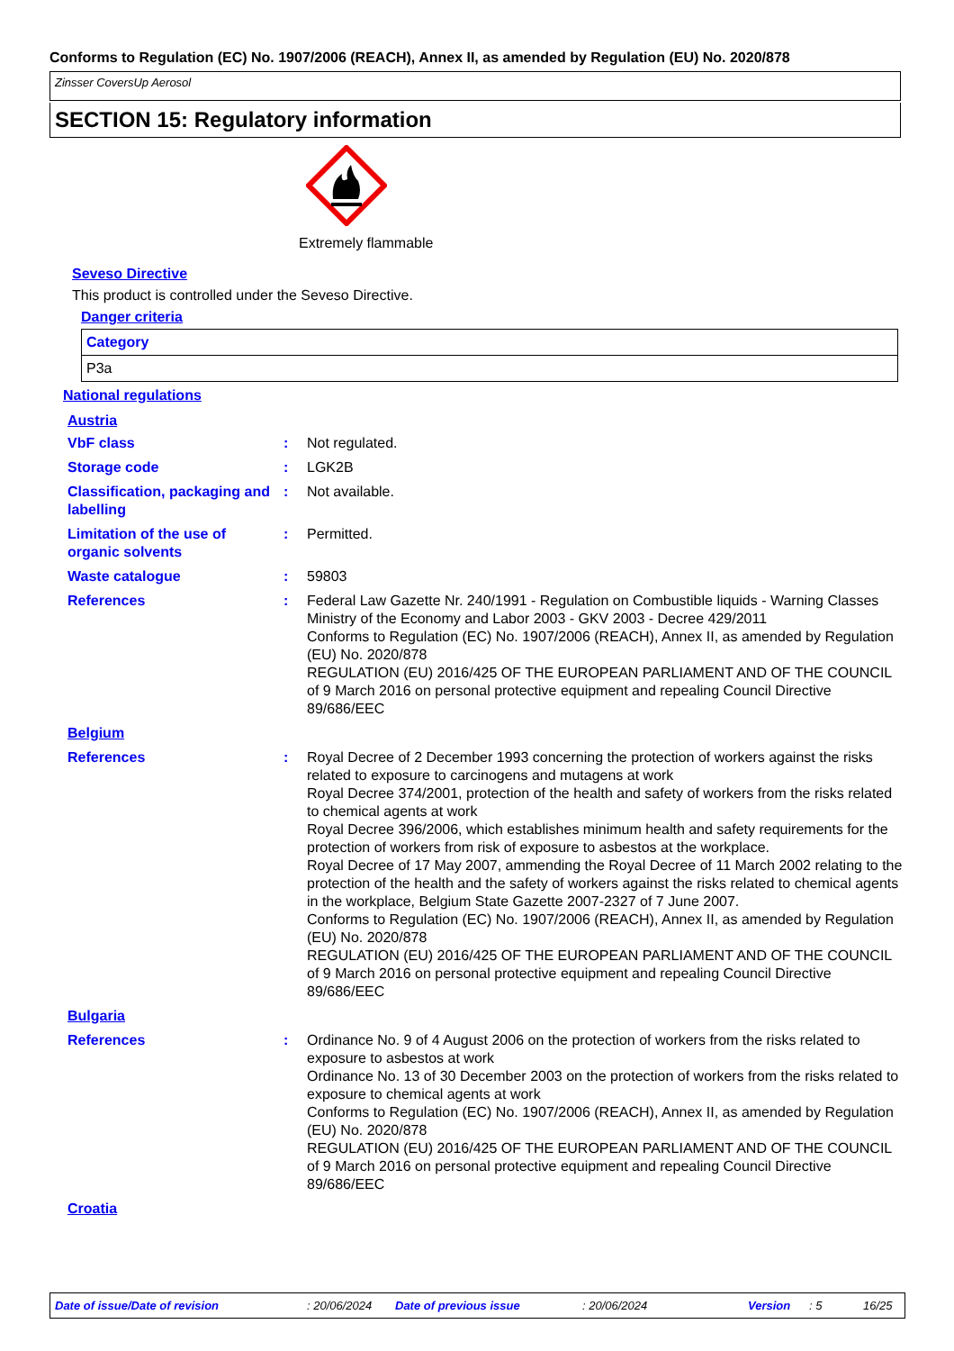Conforms to Regulation (EC) No. 1907/2006 (REACH), Annex II, as amended by Regulation (EU) No. 2020/878
Zinsser CoversUp Aerosol
SECTION 15: Regulatory information
Extremely flammable
Seveso Directive
This product is controlled under the Seveso Directive.
Danger criteria
| Category |
| --- |
| P3a |
National regulations
Austria
| VbF class | : | Not regulated. |
| Storage code | : | LGK2B |
| Classification, packaging and labelling | : | Not available. |
| Limitation of the use of organic solvents | : | Permitted. |
| Waste catalogue | : | 59803 |
| References | : | Federal Law Gazette Nr. 240/1991 - Regulation on Combustible liquids - Warning Classes Ministry of the Economy and Labor 2003 - GKV 2003 - Decree 429/2011 Conforms to Regulation (EC) No. 1907/2006 (REACH), Annex II, as amended by Regulation (EU) No. 2020/878 REGULATION (EU) 2016/425 OF THE EUROPEAN PARLIAMENT AND OF THE COUNCIL of 9 March 2016 on personal protective equipment and repealing Council Directive 89/686/EEC |
| Belgium | | |
| References | : | Royal Decree of 2 December 1993 concerning the protection of workers against the risks related to exposure to carcinogens and mutagens at work Royal Decree 374/2001, protection of the health and safety of workers from the risks related to chemical agents at work Royal Decree 396/2006, which establishes minimum health and safety requirements for the protection of workers from risk of exposure to asbestos at the workplace. Royal Decree of 17 May 2007, ammending the Royal Decree of 11 March 2002 relating to the protection of the health and the safety of workers against the risks related to chemical agents in the workplace, Belgium State Gazette 2007-2327 of 7 June 2007. Conforms to Regulation (EC) No. 1907/2006 (REACH), Annex II, as amended by Regulation (EU) No. 2020/878 REGULATION (EU) 2016/425 OF THE EUROPEAN PARLIAMENT AND OF THE COUNCIL of 9 March 2016 on personal protective equipment and repealing Council Directive 89/686/EEC |
| Bulgaria | | |
| References | : | Ordinance No. 9 of 4 August 2006 on the protection of workers from the risks related to exposure to asbestos at work Ordinance No. 13 of 30 December 2003 on the protection of workers from the risks related to exposure to chemical agents at work Conforms to Regulation (EC) No. 1907/2006 (REACH), Annex II, as amended by Regulation (EU) No. 2020/878 REGULATION (EU) 2016/425 OF THE EUROPEAN PARLIAMENT AND OF THE COUNCIL of 9 March 2016 on personal protective equipment and repealing Council Directive 89/686/EEC |
| Croatia | | |
Date of issue/Date of revision : 20/06/2024 Date of previous issue : 20/06/2024 Version : 5 16/25